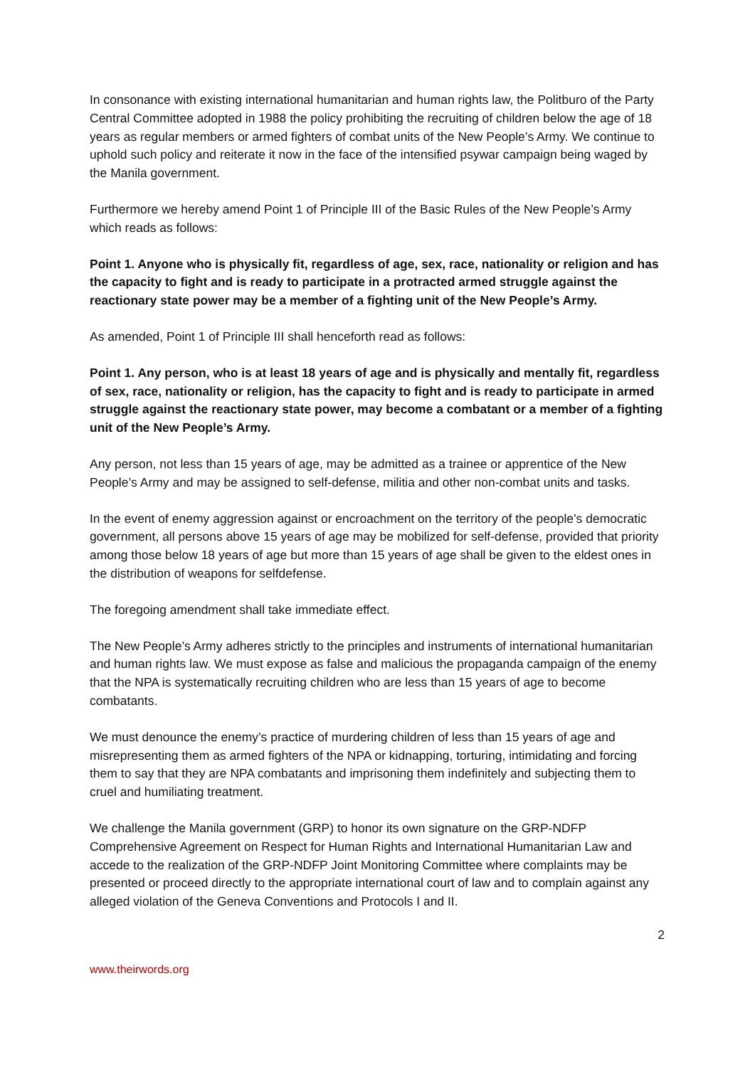In consonance with existing international humanitarian and human rights law, the Politburo of the Party Central Committee adopted in 1988 the policy prohibiting the recruiting of children below the age of 18 years as regular members or armed fighters of combat units of the New People’s Army. We continue to uphold such policy and reiterate it now in the face of the intensified psywar campaign being waged by the Manila government.
Furthermore we hereby amend Point 1 of Principle III of the Basic Rules of the New People’s Army which reads as follows:
Point 1. Anyone who is physically fit, regardless of age, sex, race, nationality or religion and has the capacity to fight and is ready to participate in a protracted armed struggle against the reactionary state power may be a member of a fighting unit of the New People’s Army.
As amended, Point 1 of Principle III shall henceforth read as follows:
Point 1. Any person, who is at least 18 years of age and is physically and mentally fit, regardless of sex, race, nationality or religion, has the capacity to fight and is ready to participate in armed struggle against the reactionary state power, may become a combatant or a member of a fighting unit of the New People’s Army.
Any person, not less than 15 years of age, may be admitted as a trainee or apprentice of the New People’s Army and may be assigned to self-defense, militia and other non-combat units and tasks.
In the event of enemy aggression against or encroachment on the territory of the people’s democratic government, all persons above 15 years of age may be mobilized for self-defense, provided that priority among those below 18 years of age but more than 15 years of age shall be given to the eldest ones in the distribution of weapons for selfdefense.
The foregoing amendment shall take immediate effect.
The New People’s Army adheres strictly to the principles and instruments of international humanitarian and human rights law. We must expose as false and malicious the propaganda campaign of the enemy that the NPA is systematically recruiting children who are less than 15 years of age to become combatants.
We must denounce the enemy’s practice of murdering children of less than 15 years of age and misrepresenting them as armed fighters of the NPA or kidnapping, torturing, intimidating and forcing them to say that they are NPA combatants and imprisoning them indefinitely and subjecting them to cruel and humiliating treatment.
We challenge the Manila government (GRP) to honor its own signature on the GRP-NDFP Comprehensive Agreement on Respect for Human Rights and International Humanitarian Law and accede to the realization of the GRP-NDFP Joint Monitoring Committee where complaints may be presented or proceed directly to the appropriate international court of law and to complain against any alleged violation of the Geneva Conventions and Protocols I and II.
2
www.theirwords.org